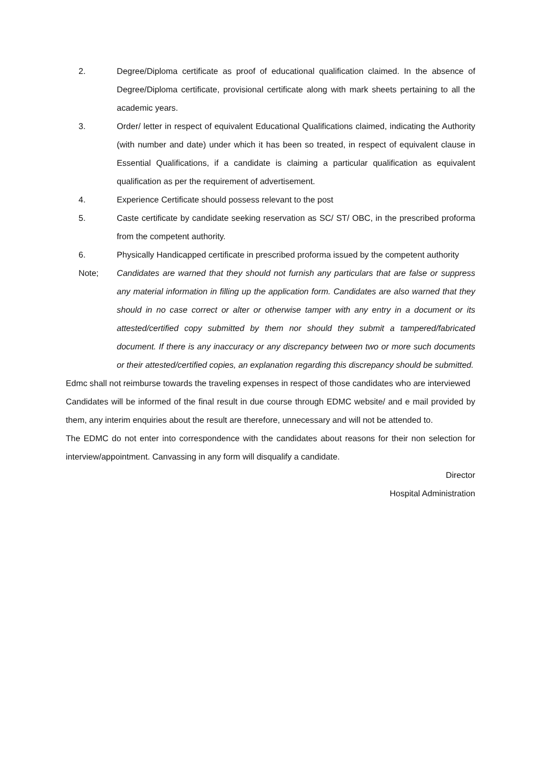2. Degree/Diploma certificate as proof of educational qualification claimed. In the absence of Degree/Diploma certificate, provisional certificate along with mark sheets pertaining to all the academic years.
3. Order/ letter in respect of equivalent Educational Qualifications claimed, indicating the Authority (with number and date) under which it has been so treated, in respect of equivalent clause in Essential Qualifications, if a candidate is claiming a particular qualification as equivalent qualification as per the requirement of advertisement.
4. Experience Certificate should possess relevant to the post
5. Caste certificate by candidate seeking reservation as SC/ ST/ OBC, in the prescribed proforma from the competent authority.
6. Physically Handicapped certificate in prescribed proforma issued by the competent authority
Note; Candidates are warned that they should not furnish any particulars that are false or suppress any material information in filling up the application form. Candidates are also warned that they should in no case correct or alter or otherwise tamper with any entry in a document or its attested/certified copy submitted by them nor should they submit a tampered/fabricated document. If there is any inaccuracy or any discrepancy between two or more such documents or their attested/certified copies, an explanation regarding this discrepancy should be submitted.
Edmc shall not reimburse towards the traveling expenses in respect of those candidates who are interviewed
Candidates will be informed of the final result in due course through EDMC website/ and e mail provided by them, any interim enquiries about the result are therefore, unnecessary and will not be attended to.
The EDMC do not enter into correspondence with the candidates about reasons for their non selection for interview/appointment. Canvassing in any form will disqualify a candidate.
Director
Hospital Administration